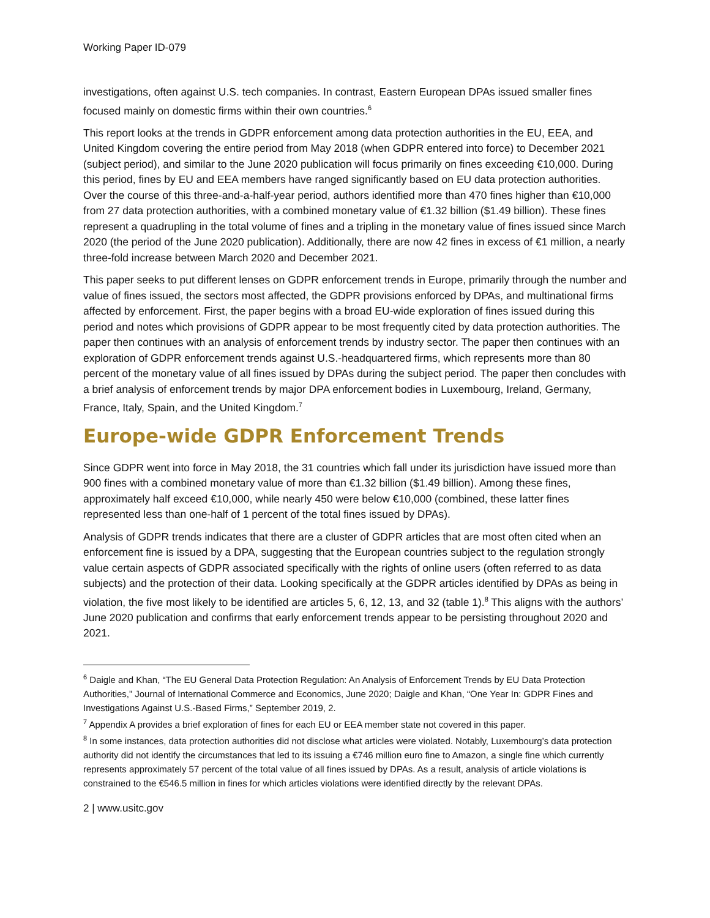Working Paper ID-079
investigations, often against U.S. tech companies. In contrast, Eastern European DPAs issued smaller fines focused mainly on domestic firms within their own countries.<sup>6</sup>
This report looks at the trends in GDPR enforcement among data protection authorities in the EU, EEA, and United Kingdom covering the entire period from May 2018 (when GDPR entered into force) to December 2021 (subject period), and similar to the June 2020 publication will focus primarily on fines exceeding €10,000. During this period, fines by EU and EEA members have ranged significantly based on EU data protection authorities. Over the course of this three-and-a-half-year period, authors identified more than 470 fines higher than €10,000 from 27 data protection authorities, with a combined monetary value of €1.32 billion ($1.49 billion). These fines represent a quadrupling in the total volume of fines and a tripling in the monetary value of fines issued since March 2020 (the period of the June 2020 publication). Additionally, there are now 42 fines in excess of €1 million, a nearly three-fold increase between March 2020 and December 2021.
This paper seeks to put different lenses on GDPR enforcement trends in Europe, primarily through the number and value of fines issued, the sectors most affected, the GDPR provisions enforced by DPAs, and multinational firms affected by enforcement. First, the paper begins with a broad EU-wide exploration of fines issued during this period and notes which provisions of GDPR appear to be most frequently cited by data protection authorities. The paper then continues with an analysis of enforcement trends by industry sector. The paper then continues with an exploration of GDPR enforcement trends against U.S.-headquartered firms, which represents more than 80 percent of the monetary value of all fines issued by DPAs during the subject period. The paper then concludes with a brief analysis of enforcement trends by major DPA enforcement bodies in Luxembourg, Ireland, Germany, France, Italy, Spain, and the United Kingdom.<sup>7</sup>
Europe-wide GDPR Enforcement Trends
Since GDPR went into force in May 2018, the 31 countries which fall under its jurisdiction have issued more than 900 fines with a combined monetary value of more than €1.32 billion ($1.49 billion). Among these fines, approximately half exceed €10,000, while nearly 450 were below €10,000 (combined, these latter fines represented less than one-half of 1 percent of the total fines issued by DPAs).
Analysis of GDPR trends indicates that there are a cluster of GDPR articles that are most often cited when an enforcement fine is issued by a DPA, suggesting that the European countries subject to the regulation strongly value certain aspects of GDPR associated specifically with the rights of online users (often referred to as data subjects) and the protection of their data. Looking specifically at the GDPR articles identified by DPAs as being in violation, the five most likely to be identified are articles 5, 6, 12, 13, and 32 (table 1).<sup>8</sup> This aligns with the authors’ June 2020 publication and confirms that early enforcement trends appear to be persisting throughout 2020 and 2021.
<sup>6</sup> Daigle and Khan, “The EU General Data Protection Regulation: An Analysis of Enforcement Trends by EU Data Protection Authorities,” Journal of International Commerce and Economics, June 2020; Daigle and Khan, “One Year In: GDPR Fines and Investigations Against U.S.-Based Firms,” September 2019, 2.
<sup>7</sup> Appendix A provides a brief exploration of fines for each EU or EEA member state not covered in this paper.
<sup>8</sup> In some instances, data protection authorities did not disclose what articles were violated. Notably, Luxembourg’s data protection authority did not identify the circumstances that led to its issuing a €746 million euro fine to Amazon, a single fine which currently represents approximately 57 percent of the total value of all fines issued by DPAs. As a result, analysis of article violations is constrained to the €546.5 million in fines for which articles violations were identified directly by the relevant DPAs.
2 | www.usitc.gov